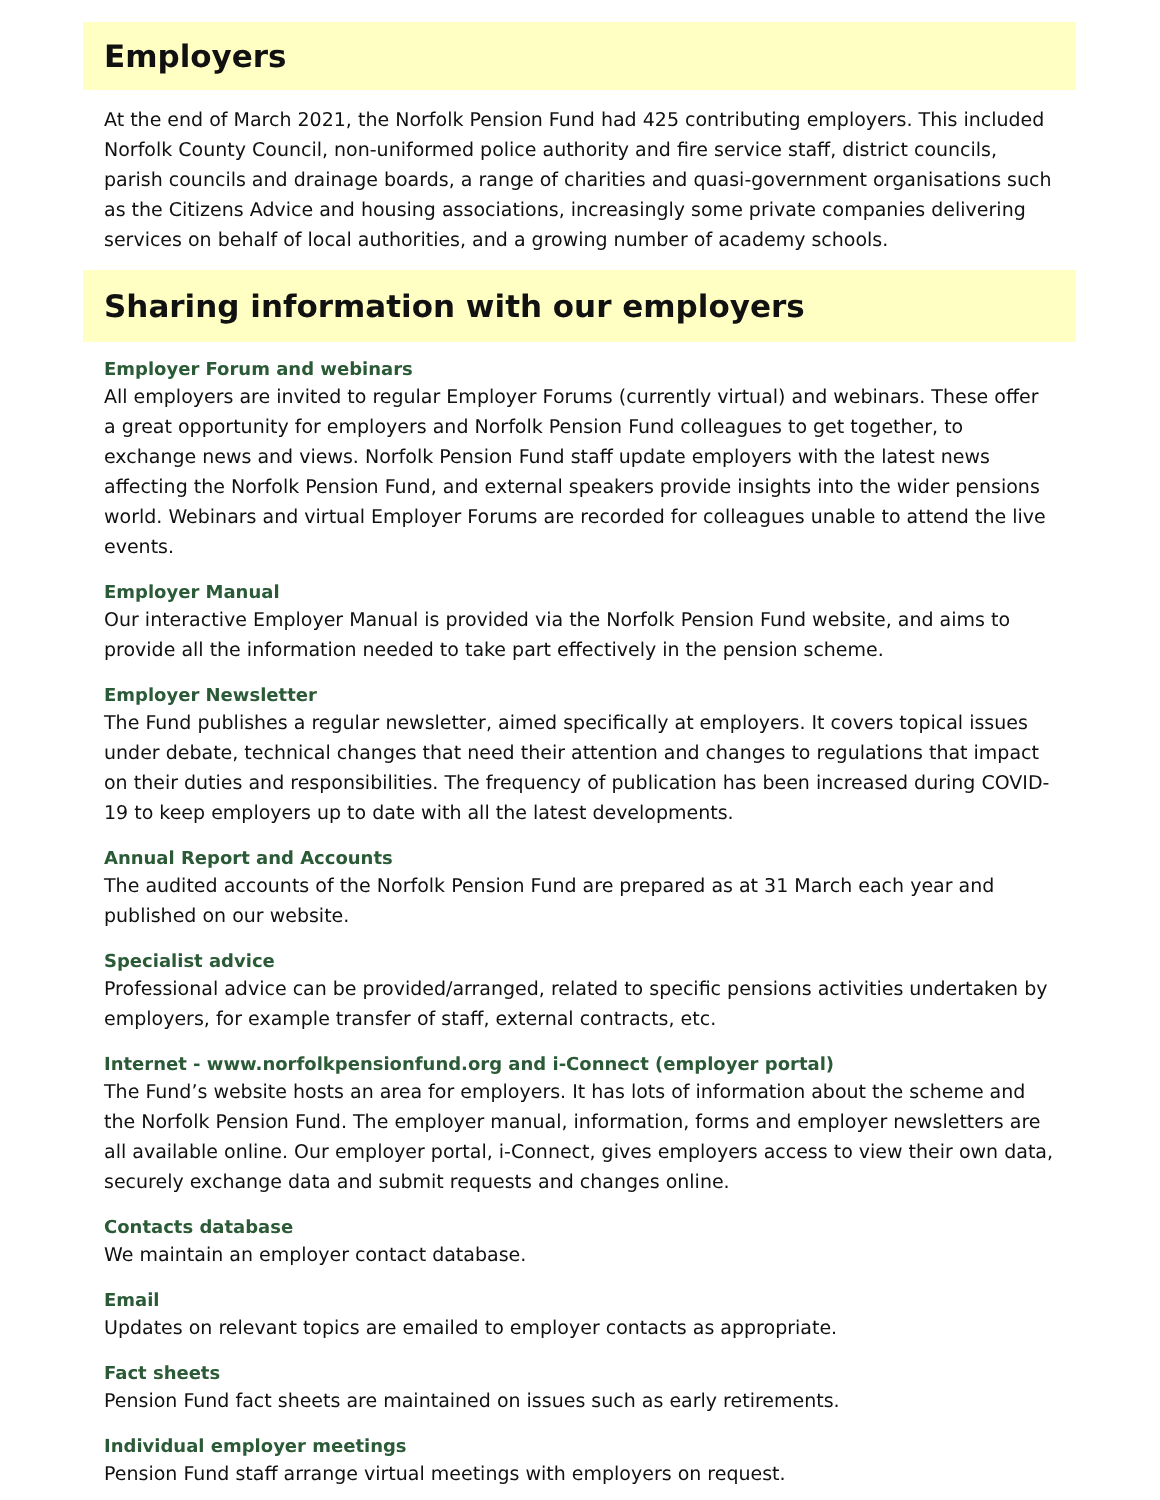Employers
At the end of March 2021, the Norfolk Pension Fund had 425 contributing employers. This included Norfolk County Council, non-uniformed police authority and fire service staff, district councils, parish councils and drainage boards, a range of charities and quasi-government organisations such as the Citizens Advice and housing associations, increasingly some private companies delivering services on behalf of local authorities, and a growing number of academy schools.
Sharing information with our employers
Employer Forum and webinars
All employers are invited to regular Employer Forums (currently virtual) and webinars. These offer a great opportunity for employers and Norfolk Pension Fund colleagues to get together, to exchange news and views. Norfolk Pension Fund staff update employers with the latest news affecting the Norfolk Pension Fund, and external speakers provide insights into the wider pensions world. Webinars and virtual Employer Forums are recorded for colleagues unable to attend the live events.
Employer Manual
Our interactive Employer Manual is provided via the Norfolk Pension Fund website, and aims to provide all the information needed to take part effectively in the pension scheme.
Employer Newsletter
The Fund publishes a regular newsletter, aimed specifically at employers. It covers topical issues under debate, technical changes that need their attention and changes to regulations that impact on their duties and responsibilities. The frequency of publication has been increased during COVID-19 to keep employers up to date with all the latest developments.
Annual Report and Accounts
The audited accounts of the Norfolk Pension Fund are prepared as at 31 March each year and published on our website.
Specialist advice
Professional advice can be provided/arranged, related to specific pensions activities undertaken by employers, for example transfer of staff, external contracts, etc.
Internet - www.norfolkpensionfund.org and i-Connect (employer portal)
The Fund’s website hosts an area for employers. It has lots of information about the scheme and the Norfolk Pension Fund. The employer manual, information, forms and employer newsletters are all available online. Our employer portal, i-Connect, gives employers access to view their own data, securely exchange data and submit requests and changes online.
Contacts database
We maintain an employer contact database.
Email
Updates on relevant topics are emailed to employer contacts as appropriate.
Fact sheets
Pension Fund fact sheets are maintained on issues such as early retirements.
Individual employer meetings
Pension Fund staff arrange virtual meetings with employers on request.